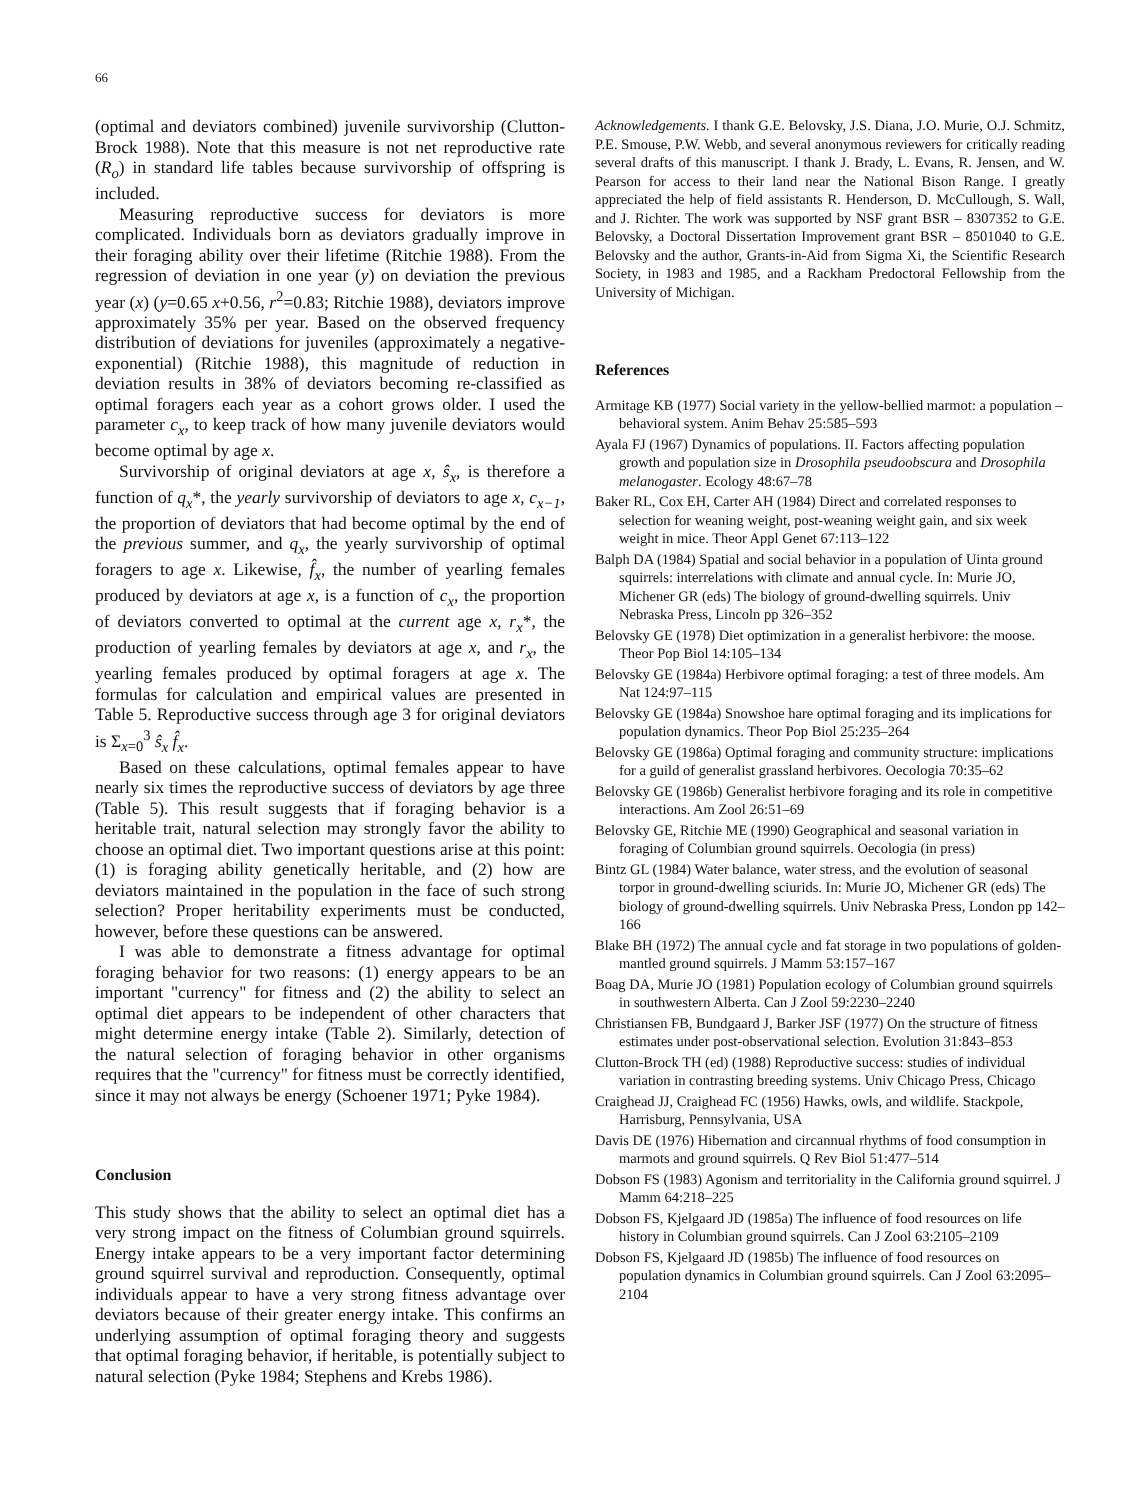66
(optimal and deviators combined) juvenile survivorship (Clutton-Brock 1988). Note that this measure is not net reproductive rate (R<sub>o</sub>) in standard life tables because survivorship of offspring is included.
Measuring reproductive success for deviators is more complicated. Individuals born as deviators gradually improve in their foraging ability over their lifetime (Ritchie 1988). From the regression of deviation in one year (y) on deviation the previous year (x) (y=0.65 x+0.56, r<sup>2</sup>=0.83; Ritchie 1988), deviators improve approximately 35% per year. Based on the observed frequency distribution of deviations for juveniles (approximately a negative-exponential) (Ritchie 1988), this magnitude of reduction in deviation results in 38% of deviators becoming re-classified as optimal foragers each year as a cohort grows older. I used the parameter c<sub>x</sub>, to keep track of how many juvenile deviators would become optimal by age x.
Survivorship of original deviators at age x, ŝ<sub>x</sub>, is therefore a function of q<sub>x</sub>*, the yearly survivorship of deviators to age x, c<sub>x−1</sub>, the proportion of deviators that had become optimal by the end of the previous summer, and q<sub>x</sub>, the yearly survivorship of optimal foragers to age x. Likewise, f̂<sub>x</sub>, the number of yearling females produced by deviators at age x, is a function of c<sub>x</sub>, the proportion of deviators converted to optimal at the current age x, r<sub>x</sub>*, the production of yearling females by deviators at age x, and r<sub>x</sub>, the yearling females produced by optimal foragers at age x. The formulas for calculation and empirical values are presented in Table 5. Reproductive success through age 3 for original deviators is Σ<sub>x=0</sub><sup>3</sup> ŝ<sub>x</sub> f̂<sub>x</sub>.
Based on these calculations, optimal females appear to have nearly six times the reproductive success of deviators by age three (Table 5). This result suggests that if foraging behavior is a heritable trait, natural selection may strongly favor the ability to choose an optimal diet. Two important questions arise at this point: (1) is foraging ability genetically heritable, and (2) how are deviators maintained in the population in the face of such strong selection? Proper heritability experiments must be conducted, however, before these questions can be answered.
I was able to demonstrate a fitness advantage for optimal foraging behavior for two reasons: (1) energy appears to be an important "currency" for fitness and (2) the ability to select an optimal diet appears to be independent of other characters that might determine energy intake (Table 2). Similarly, detection of the natural selection of foraging behavior in other organisms requires that the "currency" for fitness must be correctly identified, since it may not always be energy (Schoener 1971; Pyke 1984).
Conclusion
This study shows that the ability to select an optimal diet has a very strong impact on the fitness of Columbian ground squirrels. Energy intake appears to be a very important factor determining ground squirrel survival and reproduction. Consequently, optimal individuals appear to have a very strong fitness advantage over deviators because of their greater energy intake. This confirms an underlying assumption of optimal foraging theory and suggests that optimal foraging behavior, if heritable, is potentially subject to natural selection (Pyke 1984; Stephens and Krebs 1986).
Acknowledgements. I thank G.E. Belovsky, J.S. Diana, J.O. Murie, O.J. Schmitz, P.E. Smouse, P.W. Webb, and several anonymous reviewers for critically reading several drafts of this manuscript. I thank J. Brady, L. Evans, R. Jensen, and W. Pearson for access to their land near the National Bison Range. I greatly appreciated the help of field assistants R. Henderson, D. McCullough, S. Wall, and J. Richter. The work was supported by NSF grant BSR – 8307352 to G.E. Belovsky, a Doctoral Dissertation Improvement grant BSR – 8501040 to G.E. Belovsky and the author, Grants-in-Aid from Sigma Xi, the Scientific Research Society, in 1983 and 1985, and a Rackham Predoctoral Fellowship from the University of Michigan.
References
Armitage KB (1977) Social variety in the yellow-bellied marmot: a population – behavioral system. Anim Behav 25:585–593
Ayala FJ (1967) Dynamics of populations. II. Factors affecting population growth and population size in Drosophila pseudoobscura and Drosophila melanogaster. Ecology 48:67–78
Baker RL, Cox EH, Carter AH (1984) Direct and correlated responses to selection for weaning weight, post-weaning weight gain, and six week weight in mice. Theor Appl Genet 67:113–122
Balph DA (1984) Spatial and social behavior in a population of Uinta ground squirrels: interrelations with climate and annual cycle. In: Murie JO, Michener GR (eds) The biology of ground-dwelling squirrels. Univ Nebraska Press, Lincoln pp 326–352
Belovsky GE (1978) Diet optimization in a generalist herbivore: the moose. Theor Pop Biol 14:105–134
Belovsky GE (1984a) Herbivore optimal foraging: a test of three models. Am Nat 124:97–115
Belovsky GE (1984a) Snowshoe hare optimal foraging and its implications for population dynamics. Theor Pop Biol 25:235–264
Belovsky GE (1986a) Optimal foraging and community structure: implications for a guild of generalist grassland herbivores. Oecologia 70:35–62
Belovsky GE (1986b) Generalist herbivore foraging and its role in competitive interactions. Am Zool 26:51–69
Belovsky GE, Ritchie ME (1990) Geographical and seasonal variation in foraging of Columbian ground squirrels. Oecologia (in press)
Bintz GL (1984) Water balance, water stress, and the evolution of seasonal torpor in ground-dwelling sciurids. In: Murie JO, Michener GR (eds) The biology of ground-dwelling squirrels. Univ Nebraska Press, London pp 142–166
Blake BH (1972) The annual cycle and fat storage in two populations of golden-mantled ground squirrels. J Mamm 53:157–167
Boag DA, Murie JO (1981) Population ecology of Columbian ground squirrels in southwestern Alberta. Can J Zool 59:2230–2240
Christiansen FB, Bundgaard J, Barker JSF (1977) On the structure of fitness estimates under post-observational selection. Evolution 31:843–853
Clutton-Brock TH (ed) (1988) Reproductive success: studies of individual variation in contrasting breeding systems. Univ Chicago Press, Chicago
Craighead JJ, Craighead FC (1956) Hawks, owls, and wildlife. Stackpole, Harrisburg, Pennsylvania, USA
Davis DE (1976) Hibernation and circannual rhythms of food consumption in marmots and ground squirrels. Q Rev Biol 51:477–514
Dobson FS (1983) Agonism and territoriality in the California ground squirrel. J Mamm 64:218–225
Dobson FS, Kjelgaard JD (1985a) The influence of food resources on life history in Columbian ground squirrels. Can J Zool 63:2105–2109
Dobson FS, Kjelgaard JD (1985b) The influence of food resources on population dynamics in Columbian ground squirrels. Can J Zool 63:2095–2104